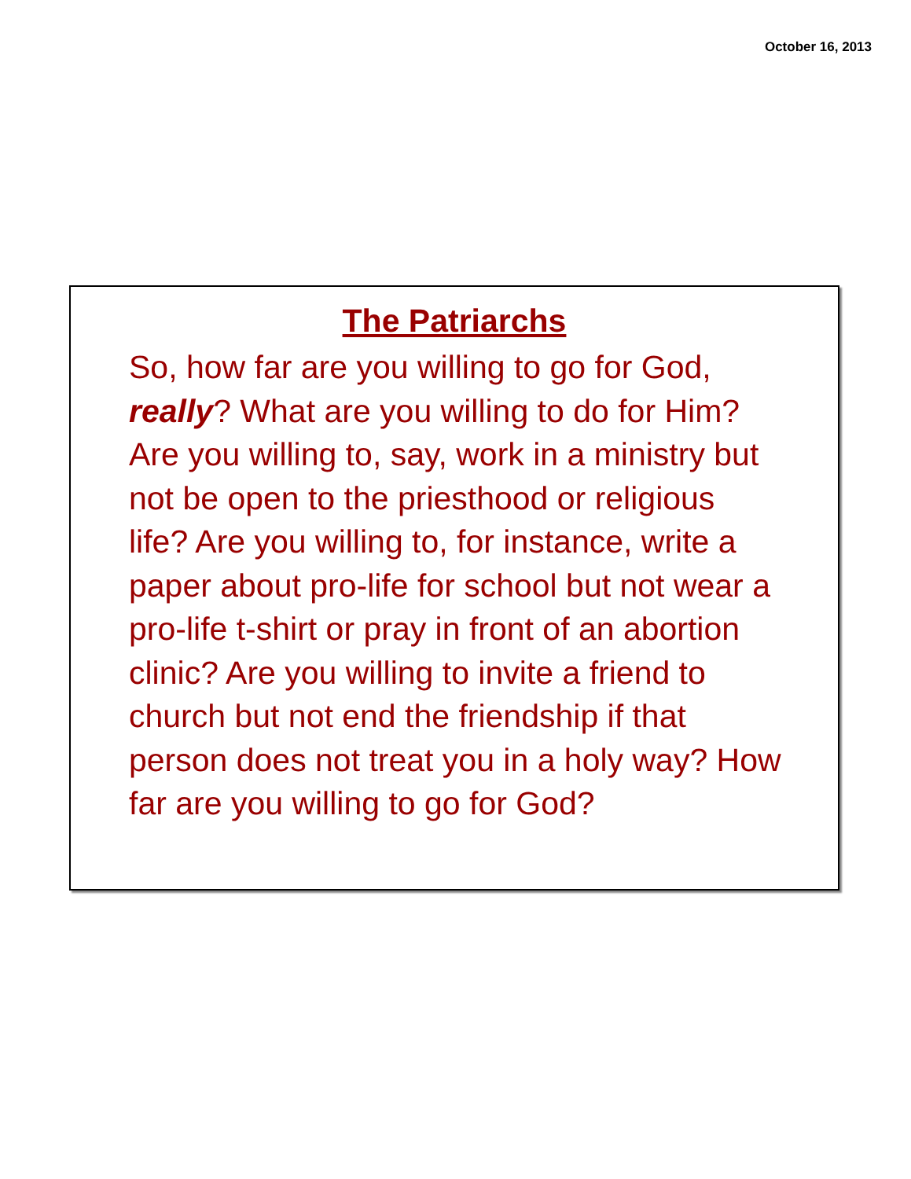October 16, 2013
The Patriarchs
So, how far are you willing to go for God, really? What are you willing to do for Him? Are you willing to, say, work in a ministry but not be open to the priesthood or religious life? Are you willing to, for instance, write a paper about pro-life for school but not wear a pro-life t-shirt or pray in front of an abortion clinic? Are you willing to invite a friend to church but not end the friendship if that person does not treat you in a holy way? How far are you willing to go for God?